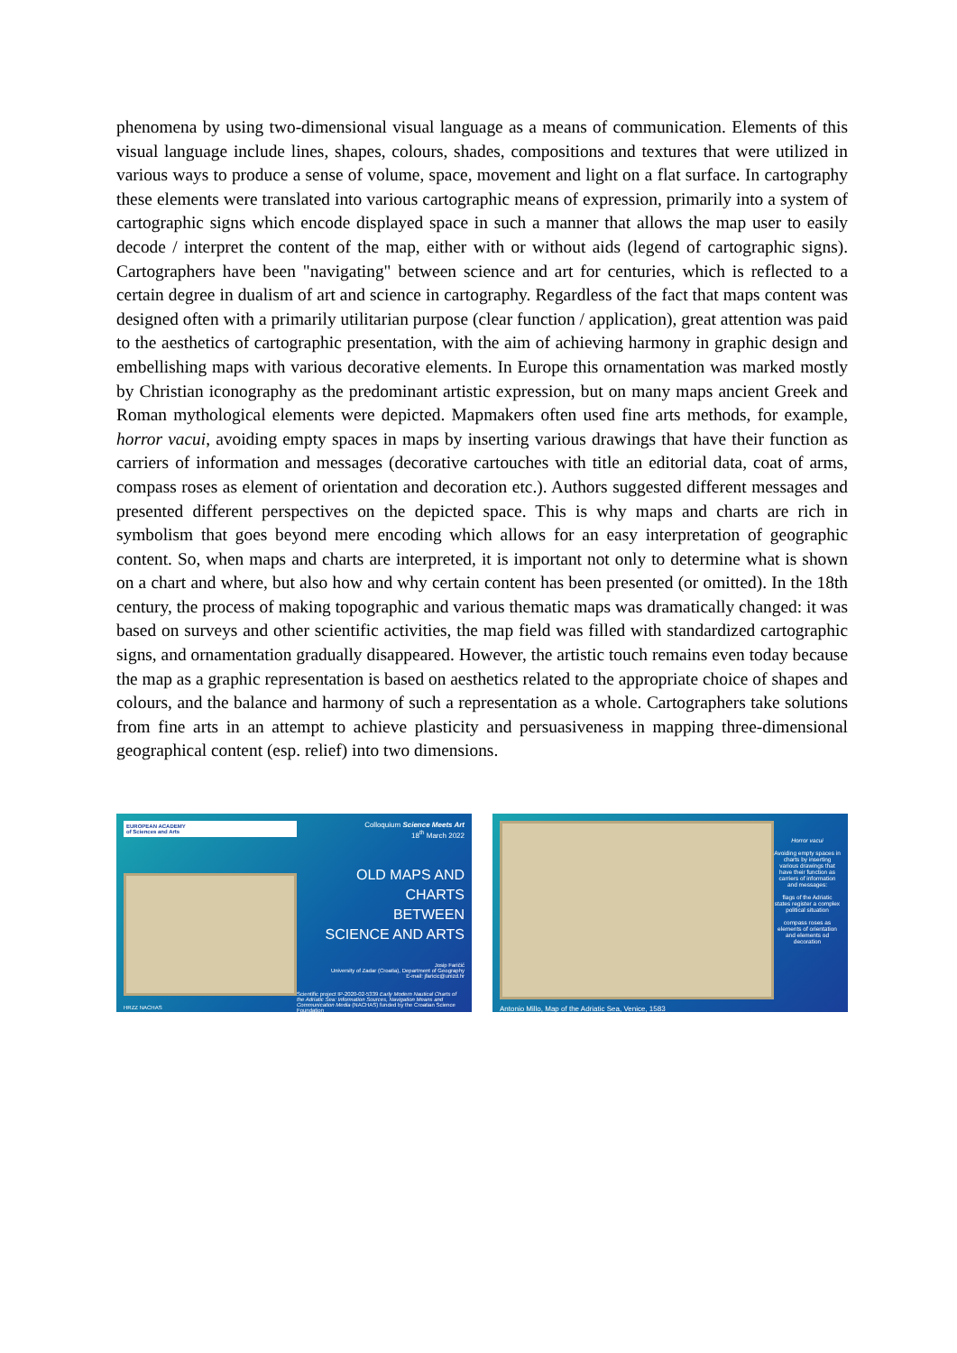phenomena by using two-dimensional visual language as a means of communication. Elements of this visual language include lines, shapes, colours, shades, compositions and textures that were utilized in various ways to produce a sense of volume, space, movement and light on a flat surface. In cartography these elements were translated into various cartographic means of expression, primarily into a system of cartographic signs which encode displayed space in such a manner that allows the map user to easily decode / interpret the content of the map, either with or without aids (legend of cartographic signs). Cartographers have been "navigating" between science and art for centuries, which is reflected to a certain degree in dualism of art and science in cartography. Regardless of the fact that maps content was designed often with a primarily utilitarian purpose (clear function / application), great attention was paid to the aesthetics of cartographic presentation, with the aim of achieving harmony in graphic design and embellishing maps with various decorative elements. In Europe this ornamentation was marked mostly by Christian iconography as the predominant artistic expression, but on many maps ancient Greek and Roman mythological elements were depicted. Mapmakers often used fine arts methods, for example, horror vacui, avoiding empty spaces in maps by inserting various drawings that have their function as carriers of information and messages (decorative cartouches with title an editorial data, coat of arms, compass roses as element of orientation and decoration etc.). Authors suggested different messages and presented different perspectives on the depicted space. This is why maps and charts are rich in symbolism that goes beyond mere encoding which allows for an easy interpretation of geographic content. So, when maps and charts are interpreted, it is important not only to determine what is shown on a chart and where, but also how and why certain content has been presented (or omitted). In the 18th century, the process of making topographic and various thematic maps was dramatically changed: it was based on surveys and other scientific activities, the map field was filled with standardized cartographic signs, and ornamentation gradually disappeared. However, the artistic touch remains even today because the map as a graphic representation is based on aesthetics related to the appropriate choice of shapes and colours, and the balance and harmony of such a representation as a whole. Cartographers take solutions from fine arts in an attempt to achieve plasticity and persuasiveness in mapping three-dimensional geographical content (esp. relief) into two dimensions.
EUROPEAN ACADEMY
of Sciences and Arts
HRZZ NACHAS
Colloquium Science Meets Art
18<sup>th</sup> March 2022
OLD MAPS AND CHARTS
BETWEEN
SCIENCE AND ARTS
Josip Faričić
University of Zadar (Croatia), Department of Geography
E-mail: jfaricic@unizd.hr
Scientific project IP-2020-02-5339 Early Modern Nautical Charts of the Adriatic Sea: Information Sources, Navigation Means and Communication Media (NACHAS) funded by the Croatian Science Foundation
Antonio Millo, Map of the Adriatic Sea, Venice, 1583
Horror vacui
Avoiding empty spaces in charts by inserting various drawings that have their function as carriers of information and messages:
flags of the Adriatic states register a complex political situation
compass roses as elements of orientation and elements od decoration